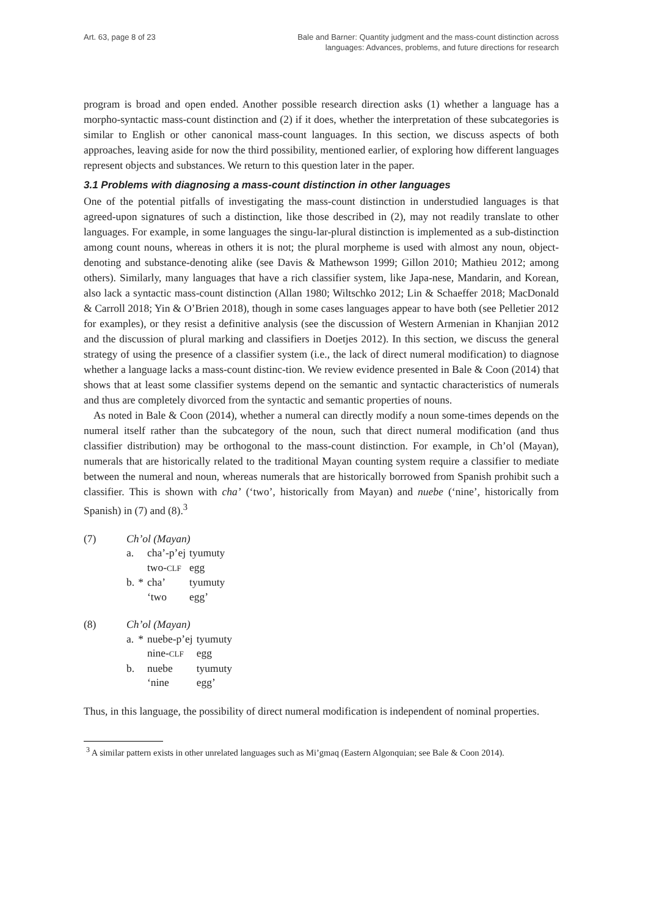Art. 63, page 8 of 23 Bale and Barner: Quantity judgment and the mass-count distinction across
languages: Advances, problems, and future directions for research
program is broad and open ended. Another possible research direction asks (1) whether a language has a morpho-syntactic mass-count distinction and (2) if it does, whether the interpretation of these subcategories is similar to English or other canonical mass-count languages. In this section, we discuss aspects of both approaches, leaving aside for now the third possibility, mentioned earlier, of exploring how different languages represent objects and substances. We return to this question later in the paper.
3.1 Problems with diagnosing a mass-count distinction in other languages
One of the potential pitfalls of investigating the mass-count distinction in understudied languages is that agreed-upon signatures of such a distinction, like those described in (2), may not readily translate to other languages. For example, in some languages the singu-lar-plural distinction is implemented as a sub-distinction among count nouns, whereas in others it is not; the plural morpheme is used with almost any noun, object-denoting and substance-denoting alike (see Davis & Mathewson 1999; Gillon 2010; Mathieu 2012; among others). Similarly, many languages that have a rich classifier system, like Japa-nese, Mandarin, and Korean, also lack a syntactic mass-count distinction (Allan 1980; Wiltschko 2012; Lin & Schaeffer 2018; MacDonald & Carroll 2018; Yin & O’Brien 2018), though in some cases languages appear to have both (see Pelletier 2012 for examples), or they resist a definitive analysis (see the discussion of Western Armenian in Khanjian 2012 and the discussion of plural marking and classifiers in Doetjes 2012). In this section, we discuss the general strategy of using the presence of a classifier system (i.e., the lack of direct numeral modification) to diagnose whether a language lacks a mass-count distinc-tion. We review evidence presented in Bale & Coon (2014) that shows that at least some classifier systems depend on the semantic and syntactic characteristics of numerals and thus are completely divorced from the syntactic and semantic properties of nouns.
As noted in Bale & Coon (2014), whether a numeral can directly modify a noun some-times depends on the numeral itself rather than the subcategory of the noun, such that direct numeral modification (and thus classifier distribution) may be orthogonal to the mass-count distinction. For example, in Ch’ol (Mayan), numerals that are historically related to the traditional Mayan counting system require a classifier to mediate between the numeral and noun, whereas numerals that are historically borrowed from Spanish prohibit such a classifier. This is shown with cha’ (‘two’, historically from Mayan) and nuebe (‘nine’, historically from Spanish) in (7) and (8).<sup>3</sup>
| (7) | Ch’ol (Mayan) | | | |
| | a. | | cha’-p’ej | tyumuty |
| | | | two- CLF | egg |
| | b. | * | cha’ | tyumuty |
| | | | ‘two | egg’ |
| (8) | Ch’ol (Mayan) | | | |
| | a. | * | nuebe-p’ej | tyumuty |
| | | | nine- CLF | egg |
| | b. | | nuebe | tyumuty |
| | | | ‘nine | egg’ |
Thus, in this language, the possibility of direct numeral modification is independent of nominal properties.
<sup>3</sup> A similar pattern exists in other unrelated languages such as Mi’gmaq (Eastern Algonquian; see Bale & Coon 2014).